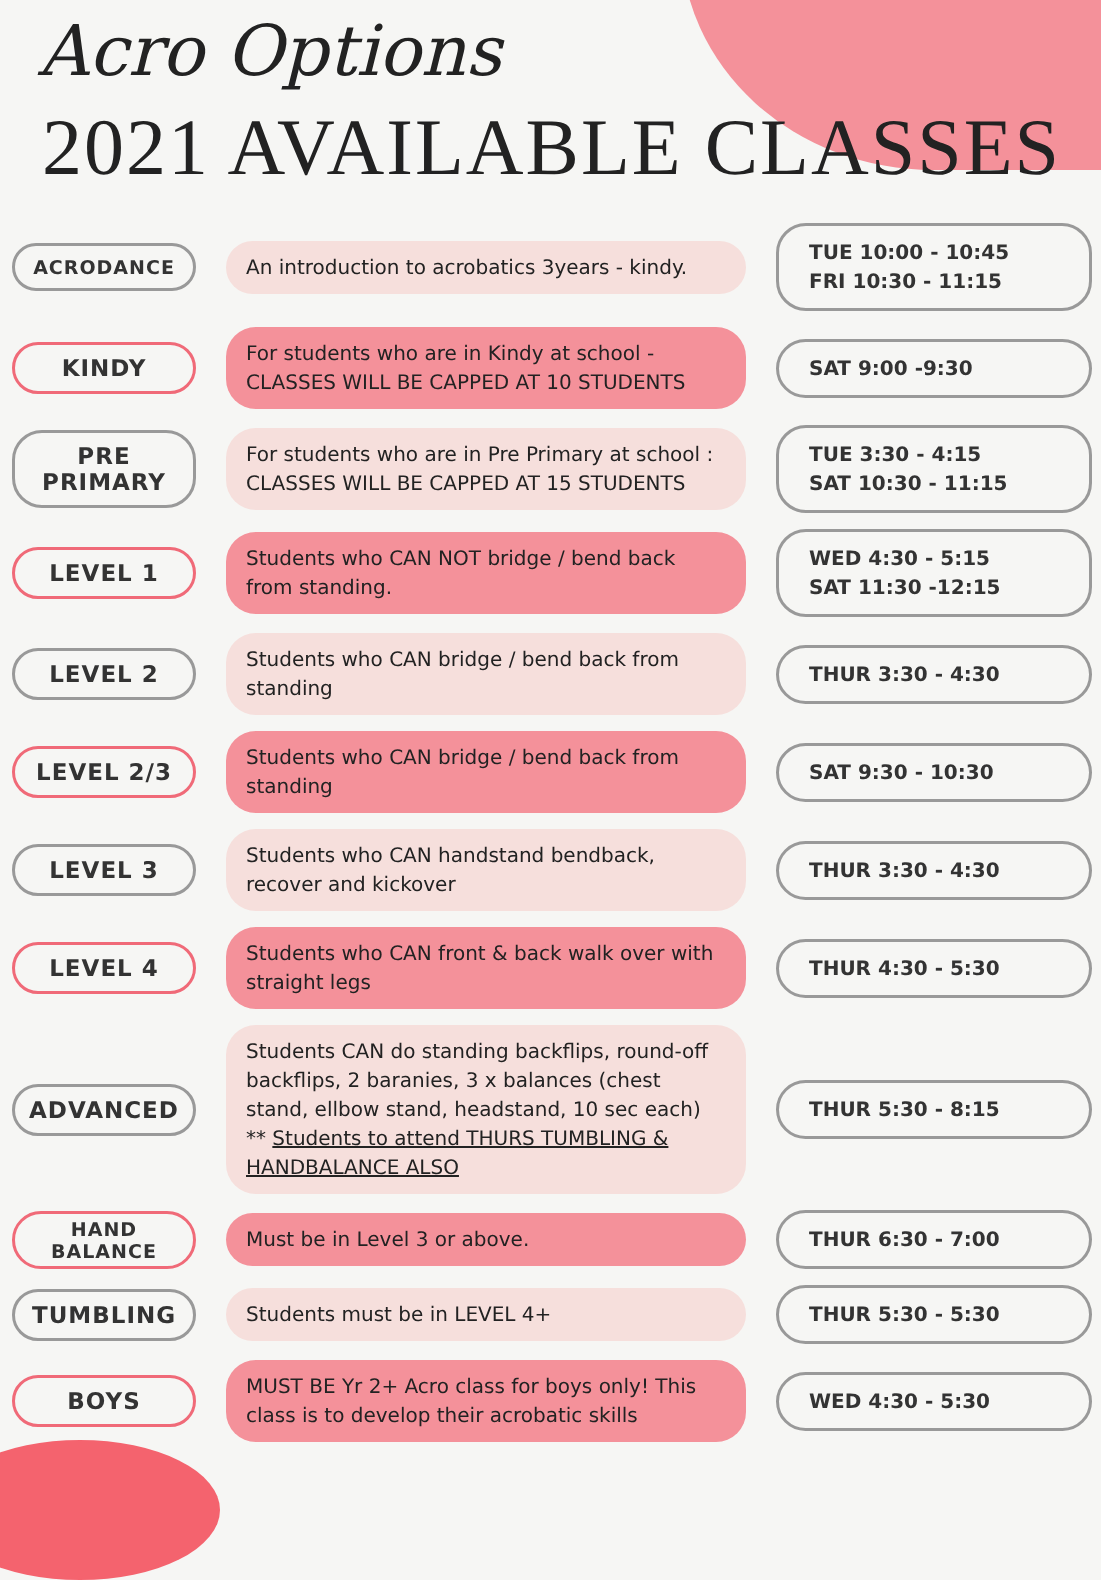Acro Options
2021 AVAILABLE CLASSES
ACRODANCE
An introduction to acrobatics 3years - kindy.
TUE 10:00 - 10:45
FRI 10:30 - 11:15
KINDY
For students who are in Kindy at school - CLASSES WILL BE CAPPED AT 10 STUDENTS
SAT 9:00 -9:30
PRE PRIMARY
For students who are in Pre Primary at school : CLASSES WILL BE CAPPED AT 15 STUDENTS
TUE 3:30 - 4:15
SAT 10:30 - 11:15
LEVEL 1
Students who CAN NOT bridge / bend back from standing.
WED 4:30 - 5:15
SAT 11:30 -12:15
LEVEL 2
Students who CAN bridge / bend back from standing
THUR 3:30 - 4:30
LEVEL 2/3
Students who CAN bridge / bend back from standing
SAT 9:30 - 10:30
LEVEL 3
Students who CAN handstand bendback, recover and kickover
THUR 3:30 - 4:30
LEVEL 4
Students who CAN front & back walk over with straight legs
THUR 4:30 - 5:30
ADVANCED
Students CAN do standing backflips, round-off backflips, 2 baranies, 3 x balances (chest stand, ellbow stand, headstand, 10 sec each) ** Students to attend THURS TUMBLING & HANDBALANCE ALSO
THUR 5:30 - 8:15
HAND
BALANCE
Must be in Level 3 or above. THUR 6:30 - 7:00
TUMBLING
Students must be in LEVEL 4+ THUR 5:30 - 5:30
BOYS
MUST BE Yr 2+ Acro class for boys only! This class is to develop their acrobatic skills
WED 4:30 - 5:30